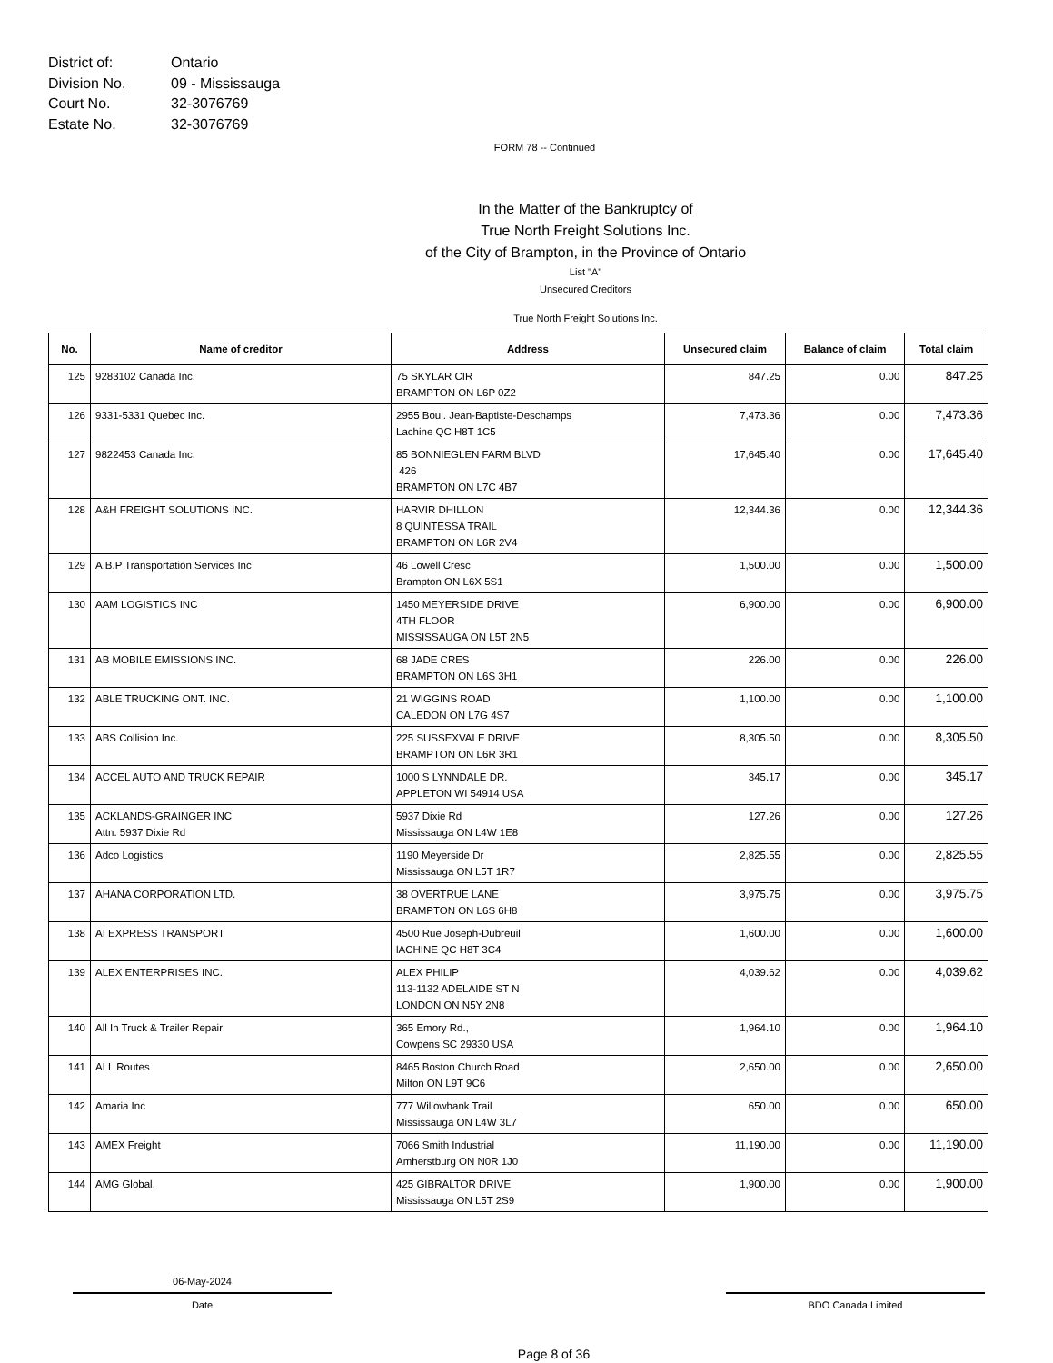District of: Ontario
Division No. 09 - Mississauga
Court No. 32-3076769
Estate No. 32-3076769
FORM 78 -- Continued
In the Matter of the Bankruptcy of
True North Freight Solutions Inc.
of the City of Brampton, in the Province of Ontario
List "A"
Unsecured Creditors
True North Freight Solutions Inc.
| No. | Name of creditor | Address | Unsecured claim | Balance of claim | Total claim |
| --- | --- | --- | --- | --- | --- |
| 125 | 9283102 Canada Inc. | 75 SKYLAR CIR BRAMPTON ON L6P 0Z2 | 847.25 | 0.00 | 847.25 |
| 126 | 9331-5331 Quebec Inc. | 2955 Boul. Jean-Baptiste-Deschamps Lachine QC H8T 1C5 | 7,473.36 | 0.00 | 7,473.36 |
| 127 | 9822453 Canada Inc. | 85 BONNIEGLEN FARM BLVD 426 BRAMPTON ON L7C 4B7 | 17,645.40 | 0.00 | 17,645.40 |
| 128 | A&H FREIGHT SOLUTIONS INC. | HARVIR DHILLON 8 QUINTESSA TRAIL BRAMPTON ON L6R 2V4 | 12,344.36 | 0.00 | 12,344.36 |
| 129 | A.B.P Transportation Services Inc | 46 Lowell Cresc Brampton ON L6X 5S1 | 1,500.00 | 0.00 | 1,500.00 |
| 130 | AAM LOGISTICS INC | 1450 MEYERSIDE DRIVE 4TH FLOOR MISSISSAUGA ON L5T 2N5 | 6,900.00 | 0.00 | 6,900.00 |
| 131 | AB MOBILE EMISSIONS INC. | 68 JADE CRES BRAMPTON ON L6S 3H1 | 226.00 | 0.00 | 226.00 |
| 132 | ABLE TRUCKING ONT. INC. | 21 WIGGINS ROAD CALEDON ON L7G 4S7 | 1,100.00 | 0.00 | 1,100.00 |
| 133 | ABS Collision Inc. | 225 SUSSEXVALE DRIVE BRAMPTON ON L6R 3R1 | 8,305.50 | 0.00 | 8,305.50 |
| 134 | ACCEL AUTO AND TRUCK REPAIR | 1000 S LYNNDALE DR. APPLETON WI 54914 USA | 345.17 | 0.00 | 345.17 |
| 135 | ACKLANDS-GRAINGER INC Attn: 5937 Dixie Rd | 5937 Dixie Rd Mississauga ON L4W 1E8 | 127.26 | 0.00 | 127.26 |
| 136 | Adco Logistics | 1190 Meyerside Dr Mississauga ON L5T 1R7 | 2,825.55 | 0.00 | 2,825.55 |
| 137 | AHANA CORPORATION LTD. | 38 OVERTRUE LANE BRAMPTON ON L6S 6H8 | 3,975.75 | 0.00 | 3,975.75 |
| 138 | AI EXPRESS TRANSPORT | 4500 Rue Joseph-Dubreuil lACHINE QC H8T 3C4 | 1,600.00 | 0.00 | 1,600.00 |
| 139 | ALEX ENTERPRISES INC. | ALEX PHILIP 113-1132 ADELAIDE ST N LONDON ON N5Y 2N8 | 4,039.62 | 0.00 | 4,039.62 |
| 140 | All In Truck & Trailer Repair | 365 Emory Rd., Cowpens SC 29330 USA | 1,964.10 | 0.00 | 1,964.10 |
| 141 | ALL Routes | 8465 Boston Church Road Milton ON L9T 9C6 | 2,650.00 | 0.00 | 2,650.00 |
| 142 | Amaria Inc | 777 Willowbank Trail Mississauga ON L4W 3L7 | 650.00 | 0.00 | 650.00 |
| 143 | AMEX Freight | 7066 Smith Industrial Amherstburg ON N0R 1J0 | 11,190.00 | 0.00 | 11,190.00 |
| 144 | AMG Global. | 425 GIBRALTOR DRIVE Mississauga ON L5T 2S9 | 1,900.00 | 0.00 | 1,900.00 |
06-May-2024
Date
BDO Canada Limited
Page 8 of 36